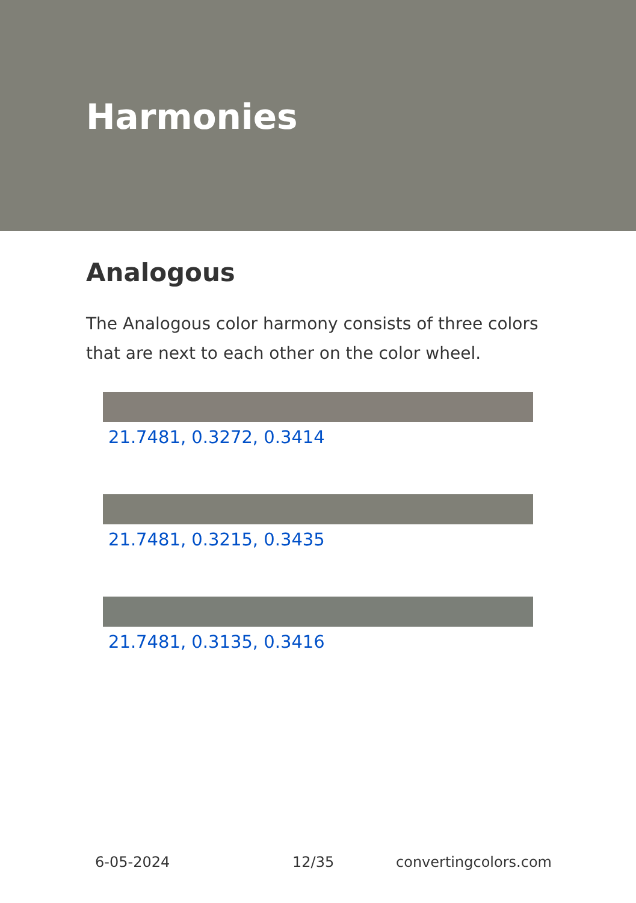Harmonies
Analogous
The Analogous color harmony consists of three colors that are next to each other on the color wheel.
21.7481, 0.3272, 0.3414
21.7481, 0.3215, 0.3435
21.7481, 0.3135, 0.3416
6-05-2024 12/35 convertingcolors.com